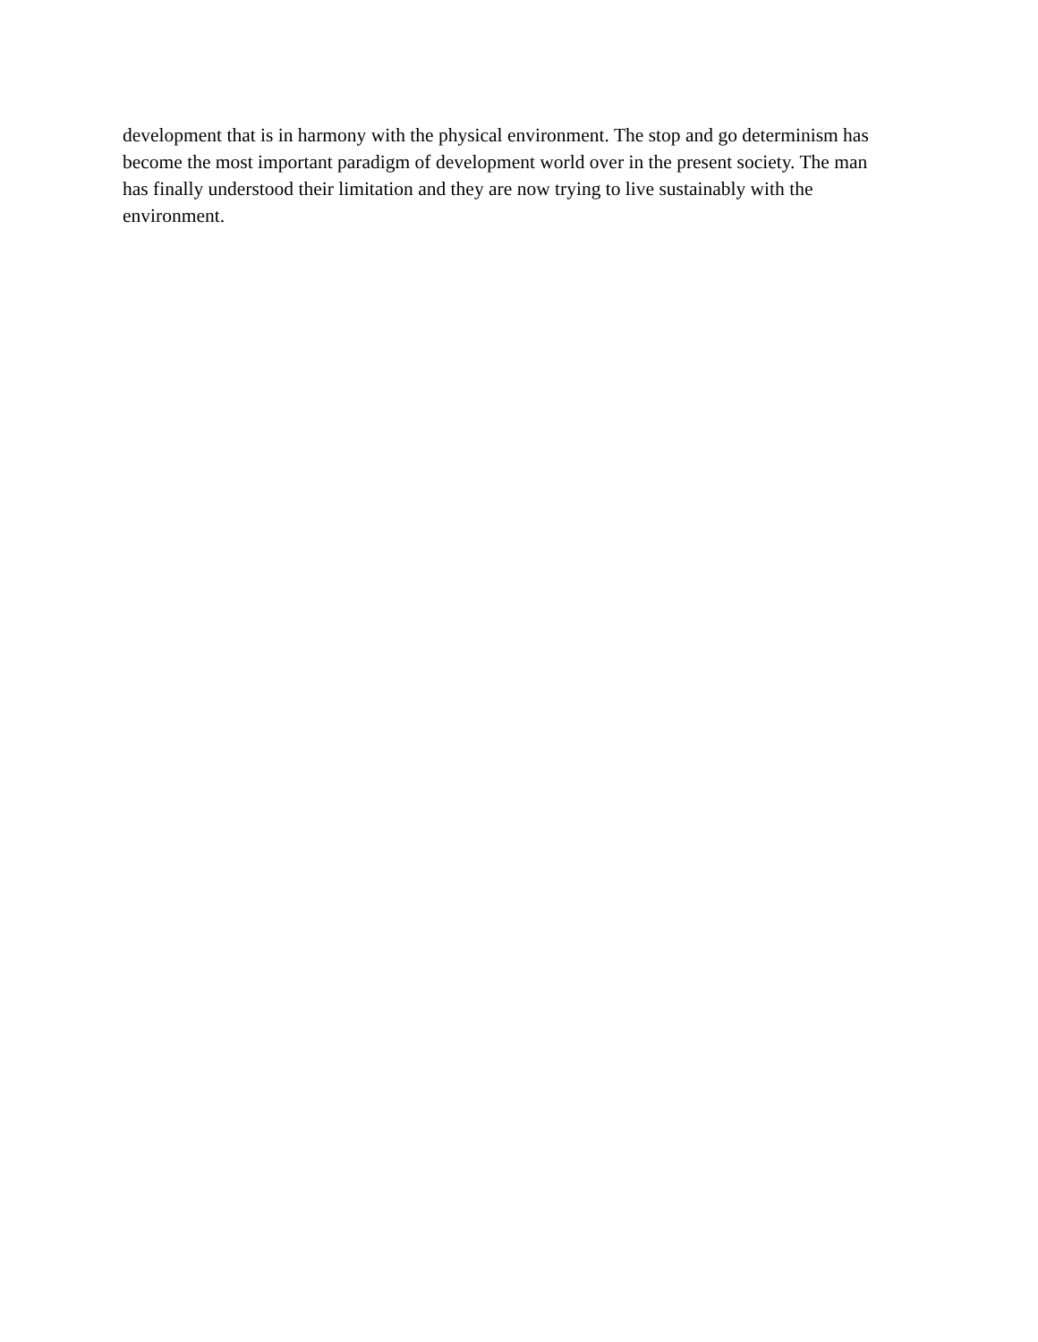development that is in harmony with the physical environment. The stop and go determinism has
become the most important paradigm of development world over in the present society. The man
has finally understood their limitation and they are now trying to live sustainably with the
environment.